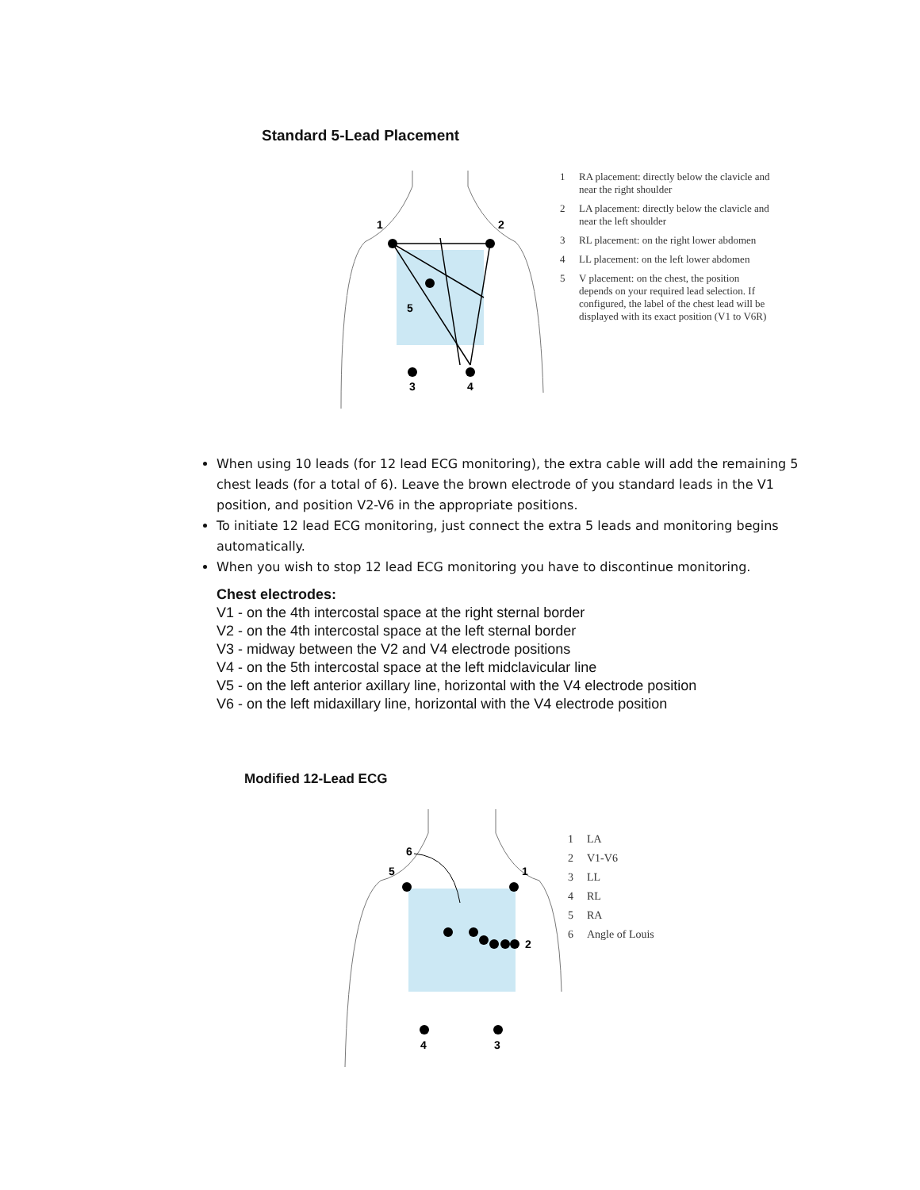Standard 5-Lead Placement
1
2
5
3
4
1 RA placement: directly below the clavicle and near the right shoulder
2 LA placement: directly below the clavicle and near the left shoulder
3 RL placement: on the right lower abdomen
4 LL placement: on the left lower abdomen
5 V placement: on the chest, the position depends on your required lead selection. If configured, the label of the chest lead will be displayed with its exact position (V1 to V6R)
When using 10 leads (for 12 lead ECG monitoring), the extra cable will add the remaining 5 chest leads (for a total of 6). Leave the brown electrode of you standard leads in the V1 position, and position V2-V6 in the appropriate positions.
To initiate 12 lead ECG monitoring, just connect the extra 5 leads and monitoring begins automatically.
When you wish to stop 12 lead ECG monitoring you have to discontinue monitoring.
Chest electrodes:
V1 - on the 4th intercostal space at the right sternal border
V2 - on the 4th intercostal space at the left sternal border
V3 - midway between the V2 and V4 electrode positions
V4 - on the 5th intercostal space at the left midclavicular line
V5 - on the left anterior axillary line, horizontal with the V4 electrode position
V6 - on the left midaxillary line, horizontal with the V4 electrode position
Modified 12-Lead ECG
6
5
1
2
4
3
1 LA
2 V1-V6
3 LL
4 RL
5 RA
6 Angle of Louis